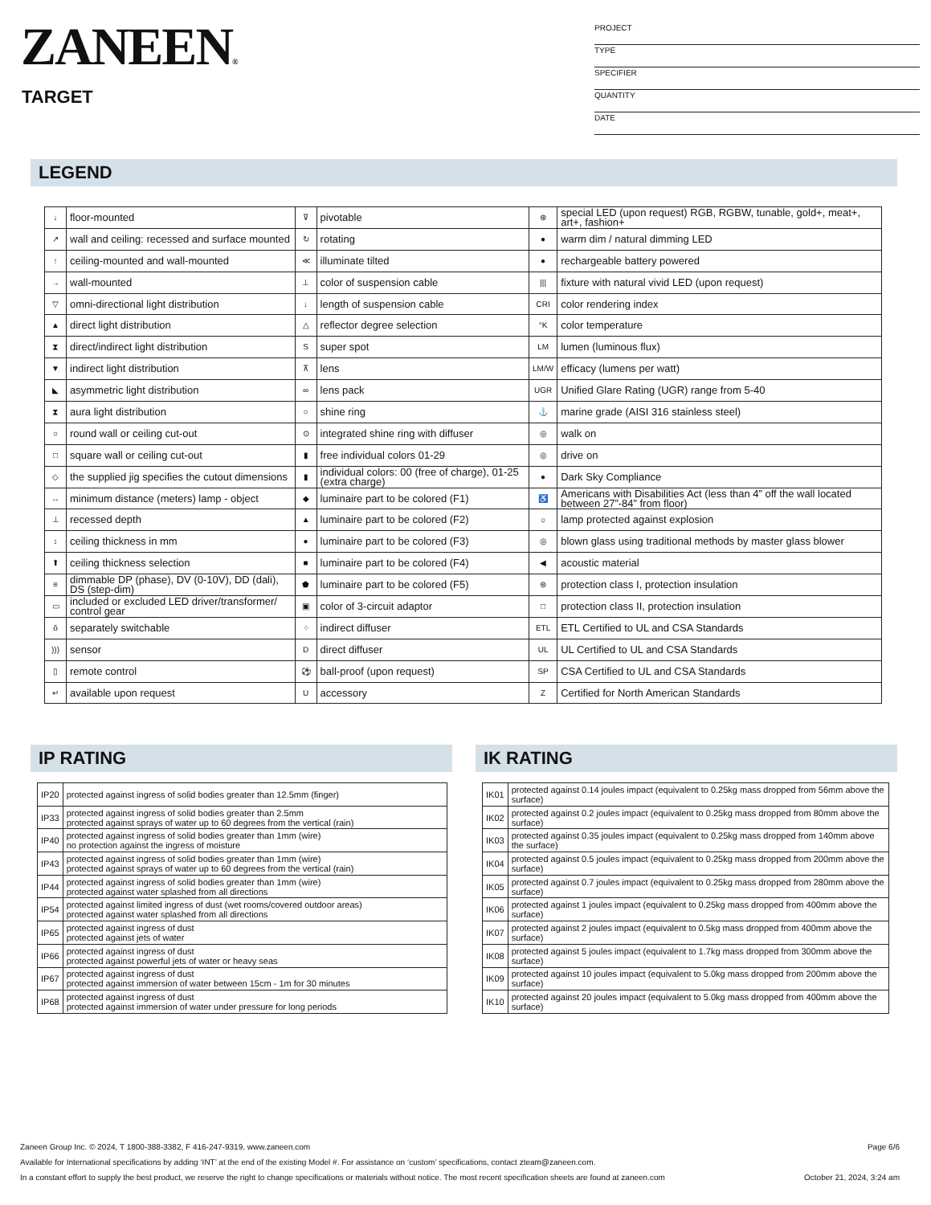ZANEEN®
TARGET
PROJECT
TYPE
SPECIFIER
QUANTITY
DATE
LEGEND
| ↓ | floor-mounted | ⊽ | pivotable | ⊛ | special LED (upon request) RGB, RGBW, tunable, gold+, meat+, art+, fashion+ |
| ↗ | wall and ceiling: recessed and surface mounted | ↻ | rotating | ● | warm dim / natural dimming LED |
| ↑ | ceiling-mounted and wall-mounted | ≪ | illuminate tilted | ● | rechargeable battery powered |
| → | wall-mounted | ⊥ | color of suspension cable | /// | fixture with natural vivid LED (upon request) |
| ▽ | omni-directional light distribution | ↓ | length of suspension cable | CRI | color rendering index |
| ▲ | direct light distribution | △ | reflector degree selection | °K | color temperature |
| ⧗ | direct/indirect light distribution | S | super spot | LM | lumen (luminous flux) |
| ▼ | indirect light distribution | ⊼ | lens | LM/W | efficacy (lumens per watt) |
| ◣ | asymmetric light distribution | ∞ | lens pack | UGR | Unified Glare Rating (UGR) range from 5-40 |
| ⧗ | aura light distribution | ○ | shine ring | ⚓ | marine grade (AISI 316 stainless steel) |
| ○ | round wall or ceiling cut-out | ⊙ | integrated shine ring with diffuser | ◎ | walk on |
| □ | square wall or ceiling cut-out | ▮ | free individual colors 01-29 | ◎ | drive on |
| ◇ | the supplied jig specifies the cutout dimensions | ▮ | individual colors: 00 (free of charge), 01-25 (extra charge) | ● | Dark Sky Compliance |
| ↔ | minimum distance (meters) lamp - object | ◆ | luminaire part to be colored (F1) | ♿ | Americans with Disabilities Act (less than 4” off the wall located between 27”-84” from floor) |
| ⊥ | recessed depth | ▲ | luminaire part to be colored (F2) | ☼ | lamp protected against explosion |
| ↕ | ceiling thickness in mm | ● | luminaire part to be colored (F3) | ◎ | blown glass using traditional methods by master glass blower |
| ⬆ | ceiling thickness selection | ■ | luminaire part to be colored (F4) | ◀ | acoustic material |
| ≡ | dimmable DP (phase), DV (0-10V), DD (dali), DS (step-dim) | ⬟ | luminaire part to be colored (F5) | ⊜ | protection class I, protection insulation |
| ▭ | included or excluded LED driver/transformer/ control gear | ▣ | color of 3-circuit adaptor | □ | protection class II, protection insulation |
| ŏ | separately switchable | ⁘ | indirect diffuser | ETL | ETL Certified to UL and CSA Standards |
| ))) | sensor | D | direct diffuser | UL | UL Certified to UL and CSA Standards |
| ▯ | remote control | ⚽ | ball-proof (upon request) | SP | CSA Certified to UL and CSA Standards |
| ↵ | available upon request | U | accessory | Z | Certified for North American Standards |
IP RATING
| IP20 | protected against ingress of solid bodies greater than 12.5mm (finger) |
| IP33 | protected against ingress of solid bodies greater than 2.5mm protected against sprays of water up to 60 degrees from the vertical (rain) |
| IP40 | protected against ingress of solid bodies greater than 1mm (wire) no protection against the ingress of moisture |
| IP43 | protected against ingress of solid bodies greater than 1mm (wire) protected against sprays of water up to 60 degrees from the vertical (rain) |
| IP44 | protected against ingress of solid bodies greater than 1mm (wire) protected against water splashed from all directions |
| IP54 | protected against limited ingress of dust (wet rooms/covered outdoor areas) protected against water splashed from all directions |
| IP65 | protected against ingress of dust protected against jets of water |
| IP66 | protected against ingress of dust protected against powerful jets of water or heavy seas |
| IP67 | protected against ingress of dust protected against immersion of water between 15cm - 1m for 30 minutes |
| IP68 | protected against ingress of dust protected against immersion of water under pressure for long periods |
IK RATING
| IK01 | protected against 0.14 joules impact (equivalent to 0.25kg mass dropped from 56mm above the surface) |
| IK02 | protected against 0.2 joules impact (equivalent to 0.25kg mass dropped from 80mm above the surface) |
| IK03 | protected against 0.35 joules impact (equivalent to 0.25kg mass dropped from 140mm above the surface) |
| IK04 | protected against 0.5 joules impact (equivalent to 0.25kg mass dropped from 200mm above the surface) |
| IK05 | protected against 0.7 joules impact (equivalent to 0.25kg mass dropped from 280mm above the surface) |
| IK06 | protected against 1 joules impact (equivalent to 0.25kg mass dropped from 400mm above the surface) |
| IK07 | protected against 2 joules impact (equivalent to 0.5kg mass dropped from 400mm above the surface) |
| IK08 | protected against 5 joules impact (equivalent to 1.7kg mass dropped from 300mm above the surface) |
| IK09 | protected against 10 joules impact (equivalent to 5.0kg mass dropped from 200mm above the surface) |
| IK10 | protected against 20 joules impact (equivalent to 5.0kg mass dropped from 400mm above the surface) |
Zaneen Group Inc. © 2024, T 1800-388-3382, F 416-247-9319, www.zaneen.com Page 6/6
Available for International specifications by adding ‘INT’ at the end of the existing Model #. For assistance on ‘custom’ specifications, contact zteam@zaneen.com.
In a constant effort to supply the best product, we reserve the right to change specifications or materials without notice. The most recent specification sheets are found at zaneen.com October 21, 2024, 3:24 am